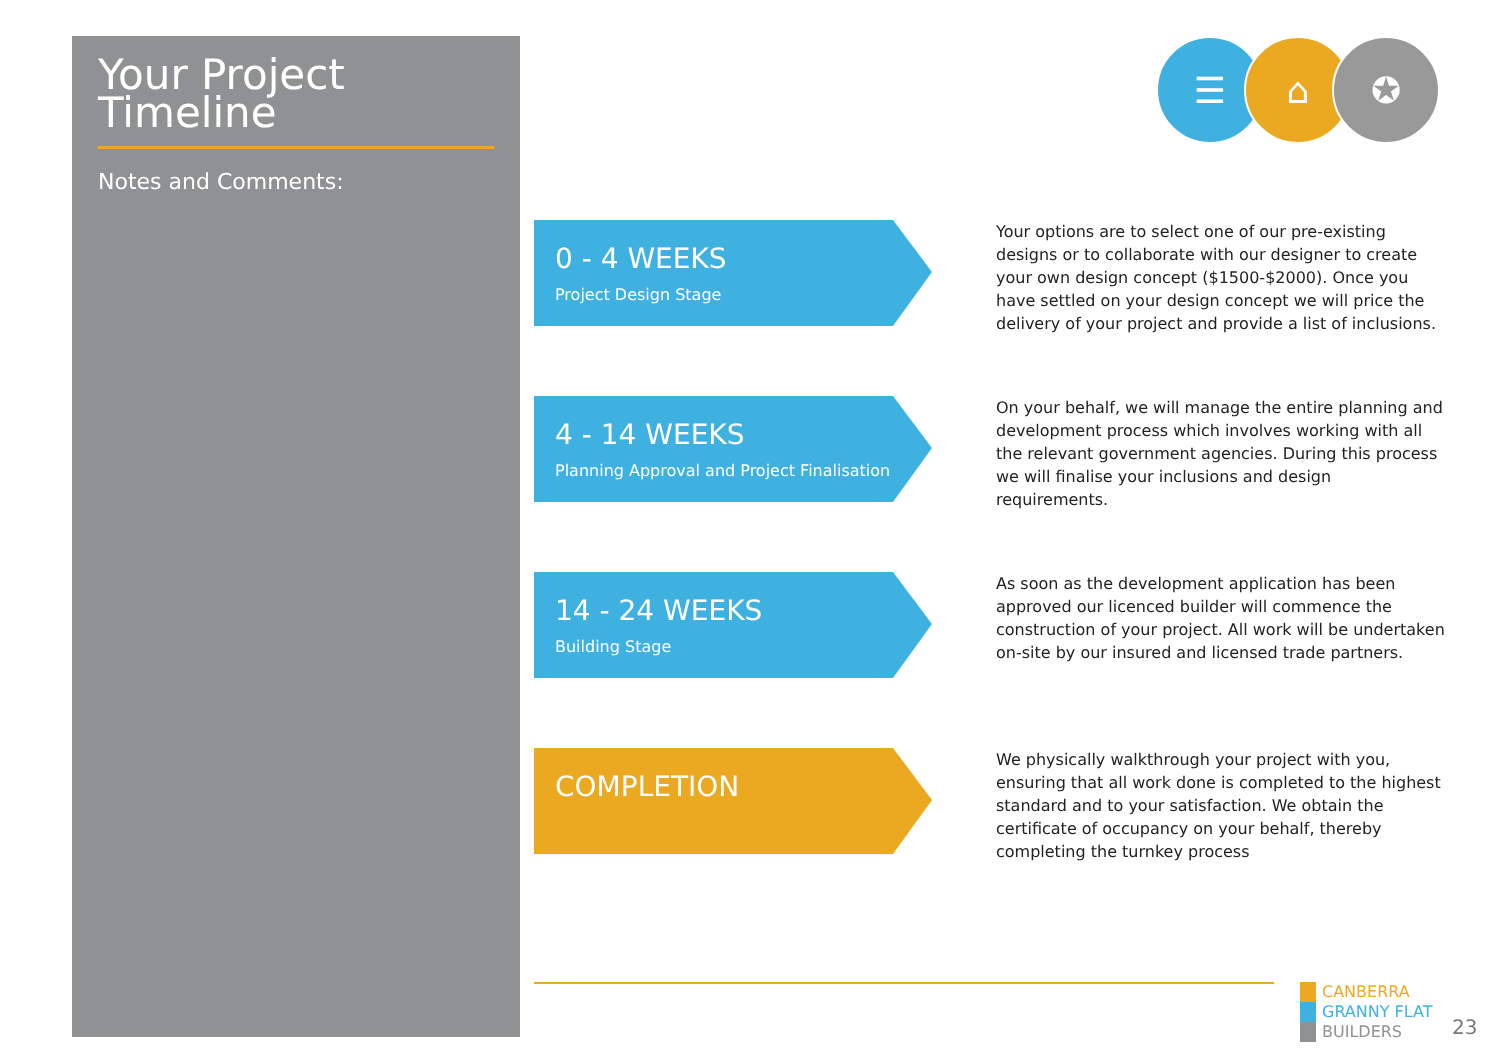Your Project
Timeline
Notes and Comments:
☰ ⌂ ✪
0 - 4 WEEKS
Project Design Stage
Your options are to select one of our pre-existing designs or to collaborate with our designer to create your own design concept ($1500-$2000). Once you have settled on your design concept we will price the delivery of your project and provide a list of inclusions.
4 - 14 WEEKS
Planning Approval and Project Finalisation
On your behalf, we will manage the entire planning and development process which involves working with all the relevant government agencies. During this process we will finalise your inclusions and design requirements.
14 - 24 WEEKS
Building Stage
As soon as the development application has been approved our licenced builder will commence the construction of your project. All work will be undertaken on-site by our insured and licensed trade partners.
COMPLETION
We physically walkthrough your project with you, ensuring that all work done is completed to the highest standard and to your satisfaction. We obtain the certificate of occupancy on your behalf, thereby completing the turnkey process
CANBERRA
GRANNY FLAT
BUILDERS
23